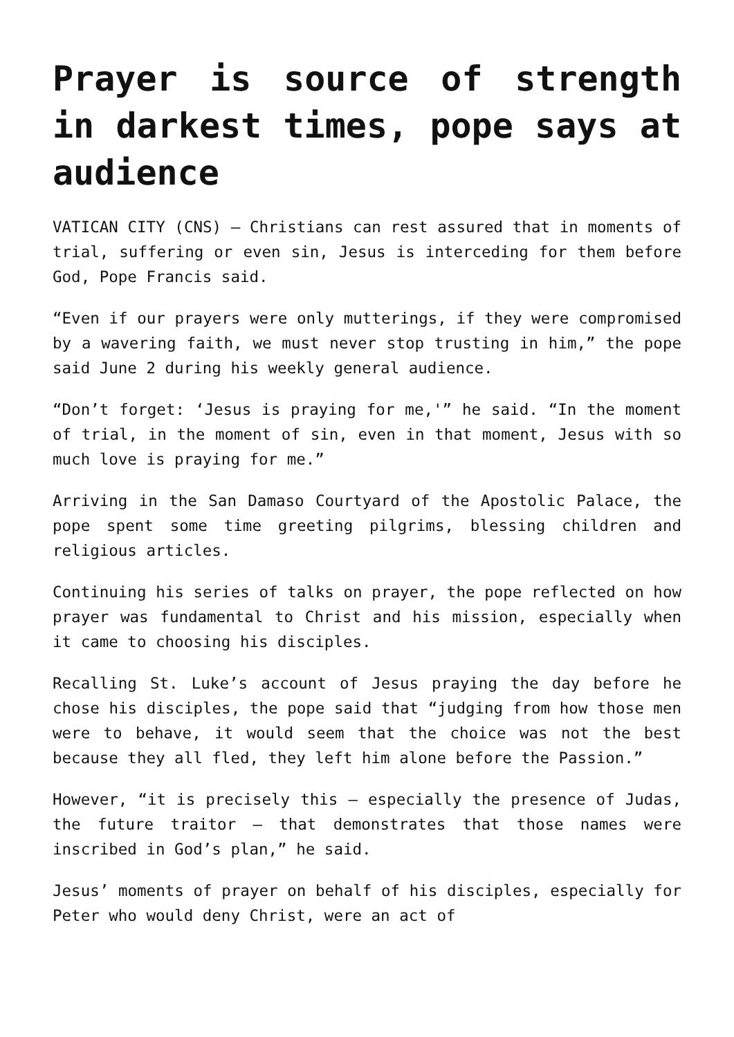Prayer is source of strength in darkest times, pope says at audience
VATICAN CITY (CNS) — Christians can rest assured that in moments of trial, suffering or even sin, Jesus is interceding for them before God, Pope Francis said.
“Even if our prayers were only mutterings, if they were compromised by a wavering faith, we must never stop trusting in him,” the pope said June 2 during his weekly general audience.
“Don’t forget: ‘Jesus is praying for me,'” he said. “In the moment of trial, in the moment of sin, even in that moment, Jesus with so much love is praying for me.”
Arriving in the San Damaso Courtyard of the Apostolic Palace, the pope spent some time greeting pilgrims, blessing children and religious articles.
Continuing his series of talks on prayer, the pope reflected on how prayer was fundamental to Christ and his mission, especially when it came to choosing his disciples.
Recalling St. Luke’s account of Jesus praying the day before he chose his disciples, the pope said that “judging from how those men were to behave, it would seem that the choice was not the best because they all fled, they left him alone before the Passion.”
However, “it is precisely this — especially the presence of Judas, the future traitor — that demonstrates that those names were inscribed in God’s plan,” he said.
Jesus’ moments of prayer on behalf of his disciples, especially for Peter who would deny Christ, were an act of